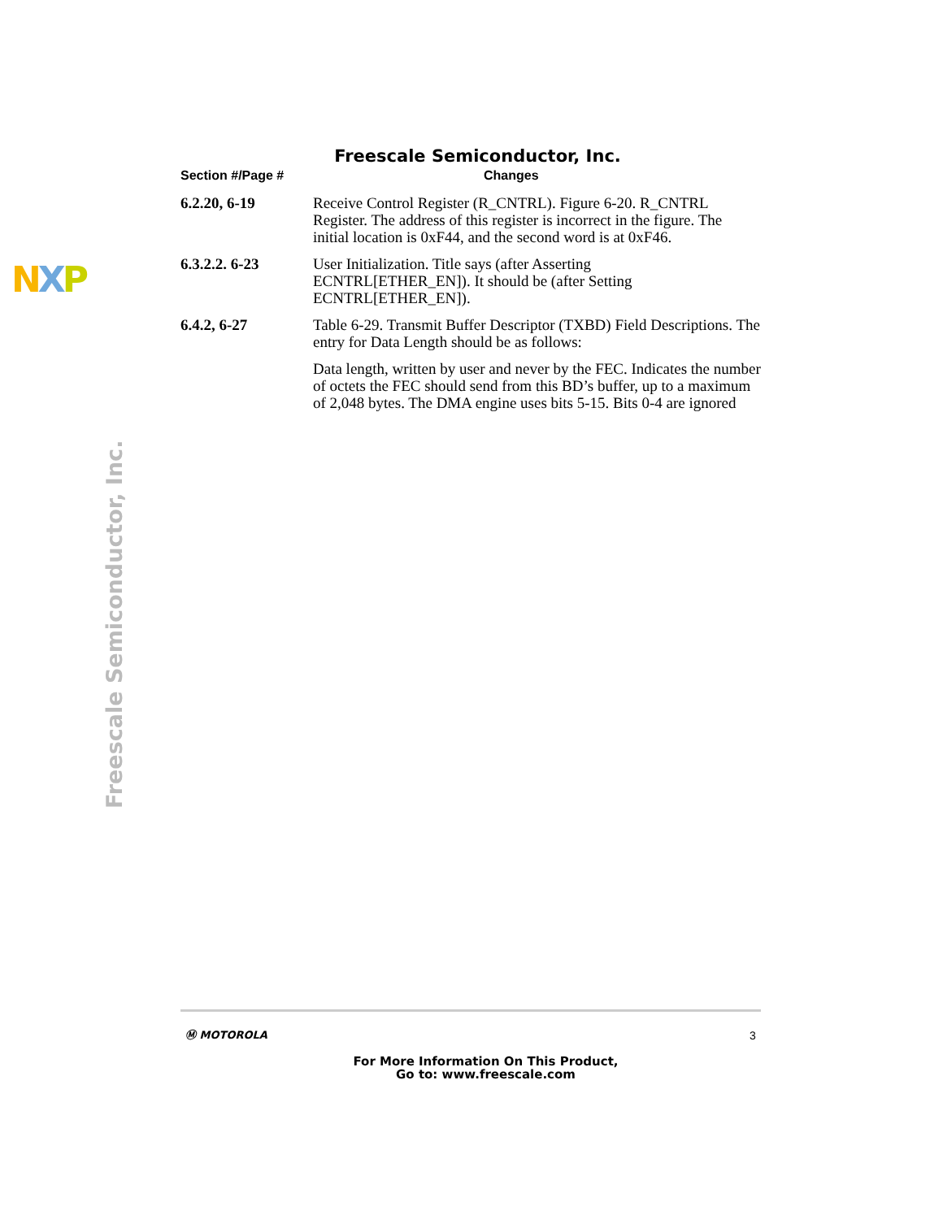Freescale Semiconductor, Inc.
NXP
Freescale Semiconductor, Inc.
| Section #/Page # | Changes |
| --- | --- |
| 6.2.20, 6-19 | Receive Control Register (R_CNTRL). Figure 6-20. R_CNTRL Register. The address of this register is incorrect in the figure. The initial location is 0xF44, and the second word is at 0xF46. |
| 6.3.2.2. 6-23 | User Initialization. Title says (after Asserting ECNTRL[ETHER_EN]). It should be (after Setting ECNTRL[ETHER_EN]). |
| 6.4.2, 6-27 | Table 6-29. Transmit Buffer Descriptor (TXBD) Field Descriptions. The entry for Data Length should be as follows: |
| | Data length, written by user and never by the FEC. Indicates the number of octets the FEC should send from this BD’s buffer, up to a maximum of 2,048 bytes. The DMA engine uses bits 5-15. Bits 0-4 are ignored |
Ⓜ MOTOROLA 3
For More Information On This Product,
Go to: www.freescale.com